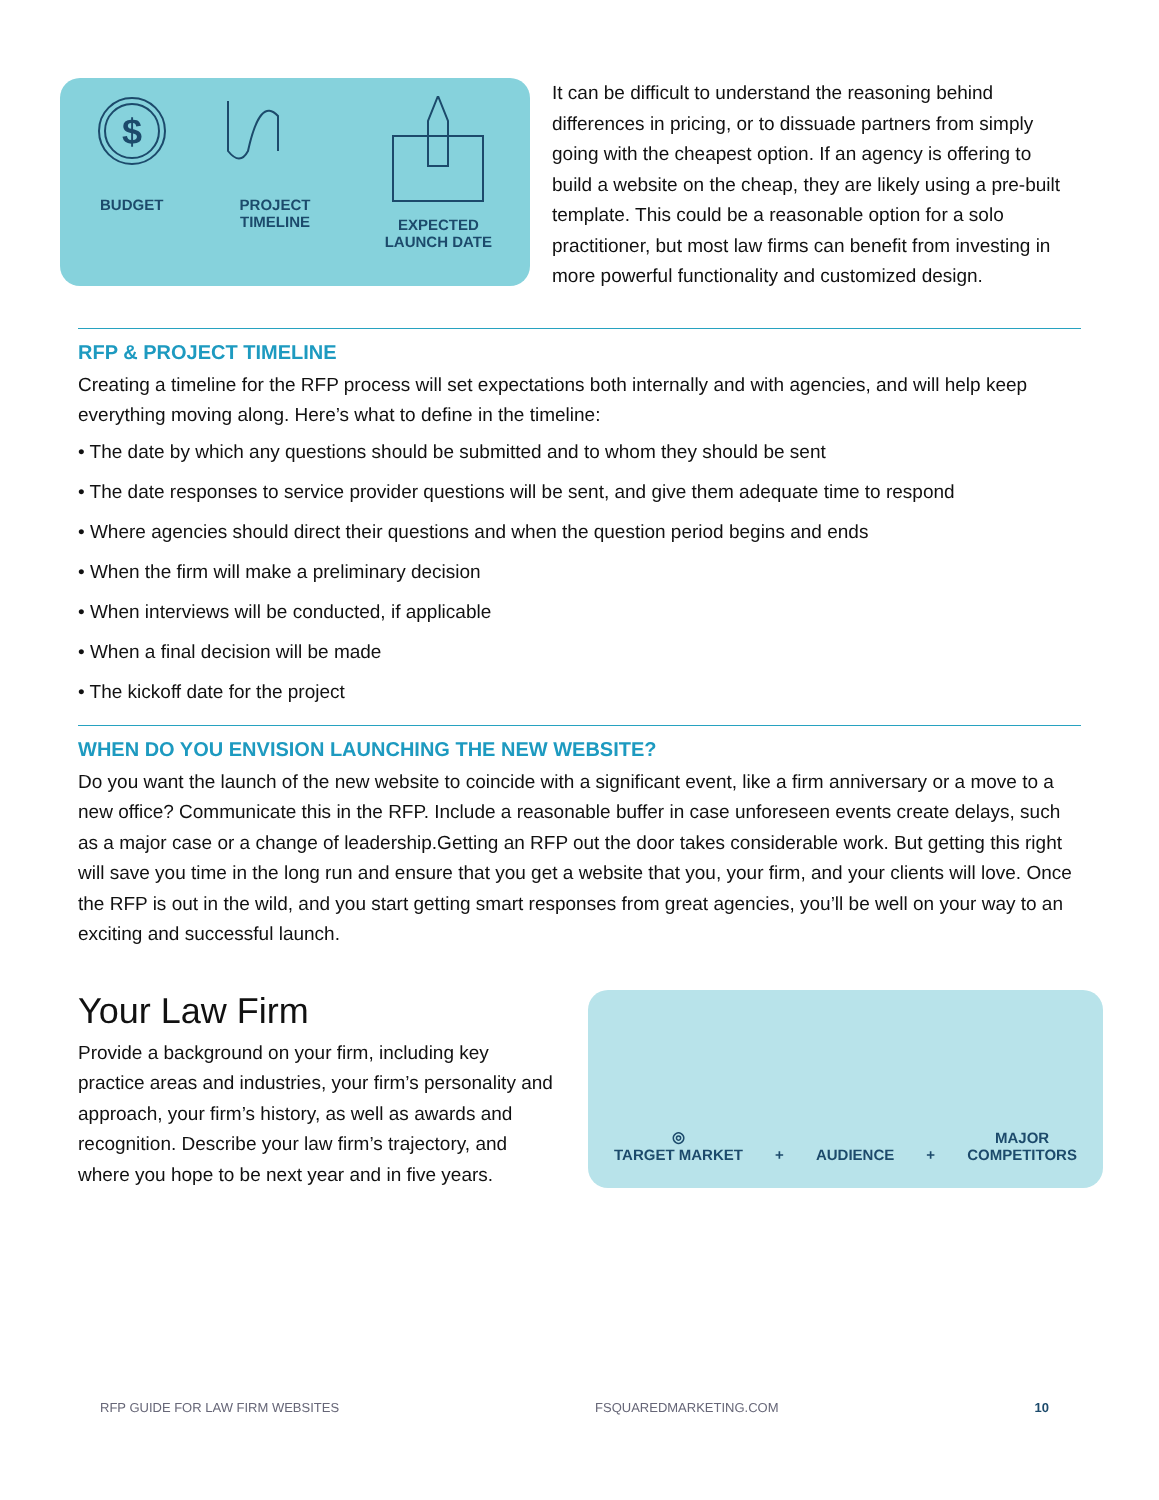$
BUDGET
PROJECT
TIMELINE
EXPECTED
LAUNCH DATE
It can be difficult to understand the reasoning behind differences in pricing, or to dissuade partners from simply going with the cheapest option. If an agency is offering to build a website on the cheap, they are likely using a pre-built template. This could be a reasonable option for a solo practitioner, but most law firms can benefit from investing in more powerful functionality and customized design.
RFP & PROJECT TIMELINE
Creating a timeline for the RFP process will set expectations both internally and with agencies, and will help keep everything moving along. Here’s what to define in the timeline:
• The date by which any questions should be submitted and to whom they should be sent
• The date responses to service provider questions will be sent, and give them adequate time to respond
• Where agencies should direct their questions and when the question period begins and ends
• When the firm will make a preliminary decision
• When interviews will be conducted, if applicable
• When a final decision will be made
• The kickoff date for the project
WHEN DO YOU ENVISION LAUNCHING THE NEW WEBSITE?
Do you want the launch of the new website to coincide with a significant event, like a firm anniversary or a move to a new office? Communicate this in the RFP. Include a reasonable buffer in case unforeseen events create delays, such as a major case or a change of leadership.Getting an RFP out the door takes considerable work. But getting this right will save you time in the long run and ensure that you get a website that you, your firm, and your clients will love. Once the RFP is out in the wild, and you start getting smart responses from great agencies, you’ll be well on your way to an exciting and successful launch.
Your Law Firm
Provide a background on your firm, including key practice areas and industries, your firm’s personality and approach, your firm’s history, as well as awards and recognition. Describe your law firm’s trajectory, and where you hope to be next year and in five years.
◎
TARGET MARKET
+
AUDIENCE
+
MAJOR
COMPETITORS
RFP GUIDE FOR LAW FIRM WEBSITES FSQUAREDMARKETING.COM 10